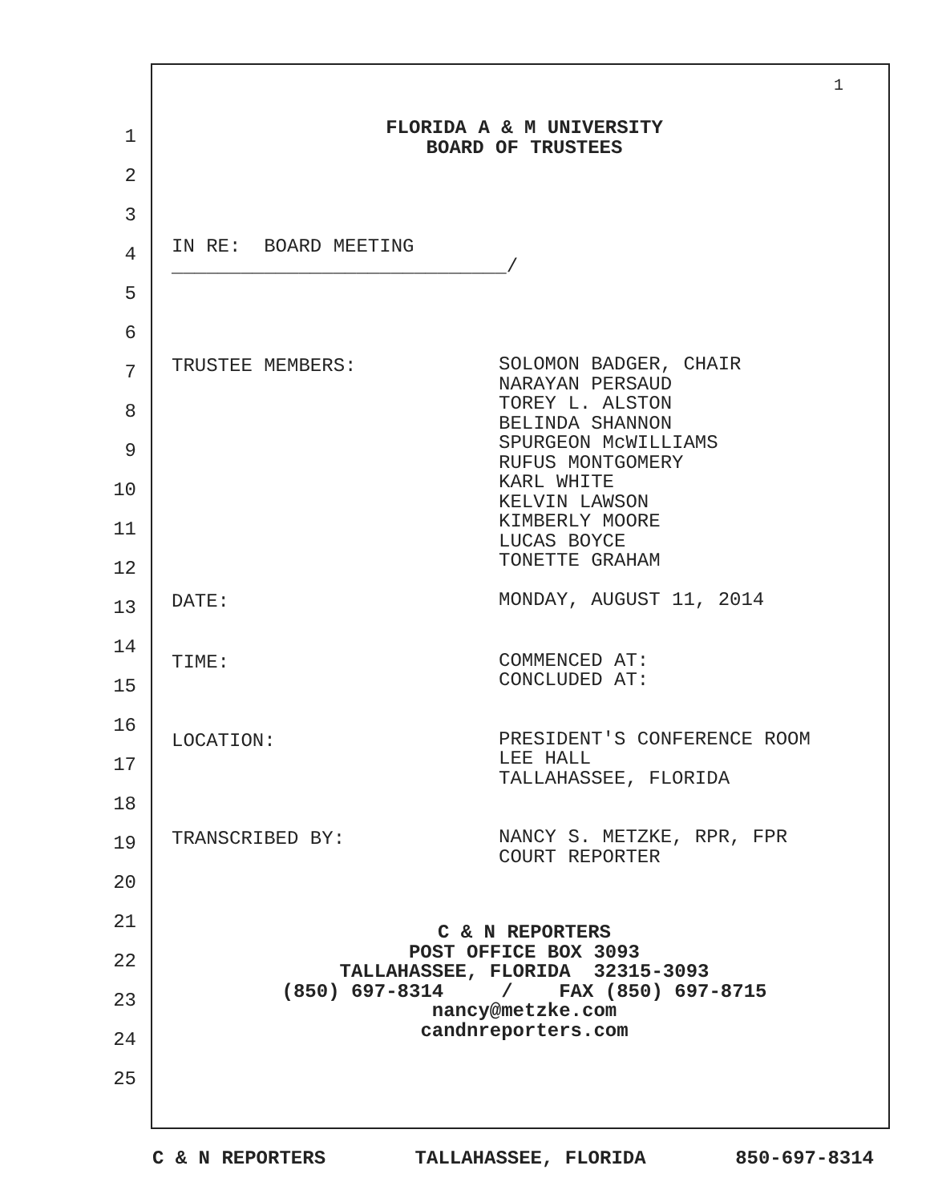1
1
2
3
4
5
6
7
8
9
10
11
12
13
14
15
16
17
18
19
20
21
22
23
24
25
FLORIDA A & M UNIVERSITY
BOARD OF TRUSTEES
IN RE: BOARD MEETING
_____________________________/
TRUSTEE MEMBERS:
SOLOMON BADGER, CHAIR
NARAYAN PERSAUD
TOREY L. ALSTON
BELINDA SHANNON
SPURGEON McWILLIAMS
RUFUS MONTGOMERY
KARL WHITE
KELVIN LAWSON
KIMBERLY MOORE
LUCAS BOYCE
TONETTE GRAHAM
DATE:
MONDAY, AUGUST 11, 2014
TIME:
COMMENCED AT:
CONCLUDED AT:
LOCATION:
PRESIDENT'S CONFERENCE ROOM
LEE HALL
TALLAHASSEE, FLORIDA
TRANSCRIBED BY:
NANCY S. METZKE, RPR, FPR
COURT REPORTER
C & N REPORTERS
POST OFFICE BOX 3093
TALLAHASSEE, FLORIDA 32315-3093
(850) 697-8314 / FAX (850) 697-8715
nancy@metzke.com
candnreporters.com
C & N REPORTERS TALLAHASSEE, FLORIDA 850-697-8314